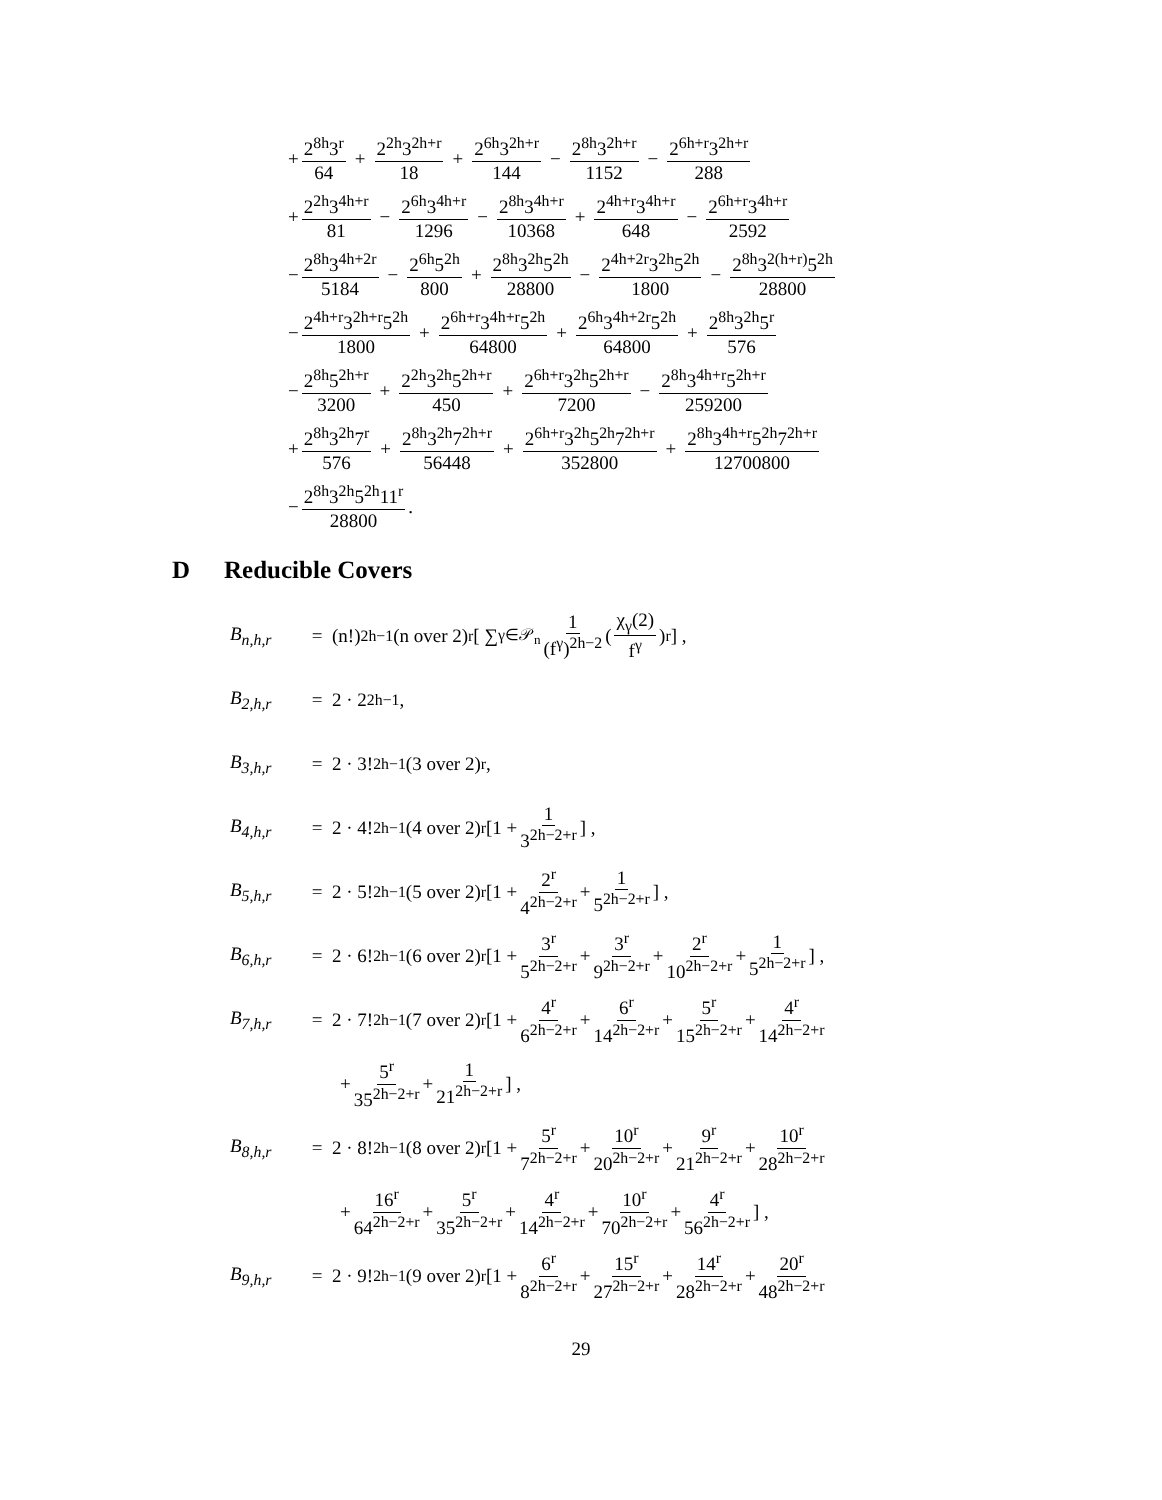+ 2<sup>8h</sup>3<sup>r</sup> 64 + 2<sup>2h</sup>3<sup>2h+r</sup> 18 + 2<sup>6h</sup>3<sup>2h+r</sup> 144 − 2<sup>8h</sup>3<sup>2h+r</sup> 1152 − 2<sup>6h+r</sup>3<sup>2h+r</sup> 288
+ 2<sup>2h</sup>3<sup>4h+r</sup> 81 − 2<sup>6h</sup>3<sup>4h+r</sup> 1296 − 2<sup>8h</sup>3<sup>4h+r</sup> 10368 + 2<sup>4h+r</sup>3<sup>4h+r</sup> 648 − 2<sup>6h+r</sup>3<sup>4h+r</sup> 2592
− 2<sup>8h</sup>3<sup>4h+2r</sup> 5184 − 2<sup>6h</sup>5<sup>2h</sup> 800 + 2<sup>8h</sup>3<sup>2h</sup>5<sup>2h</sup> 28800 − 2<sup>4h+2r</sup>3<sup>2h</sup>5<sup>2h</sup> 1800 − 2<sup>8h</sup>3<sup>2(h+r)</sup>5<sup>2h</sup> 28800
− 2<sup>4h+r</sup>3<sup>2h+r</sup>5<sup>2h</sup> 1800 + 2<sup>6h+r</sup>3<sup>4h+r</sup>5<sup>2h</sup> 64800 + 2<sup>6h</sup>3<sup>4h+2r</sup>5<sup>2h</sup> 64800 + 2<sup>8h</sup>3<sup>2h</sup>5<sup>r</sup> 576
− 2<sup>8h</sup>5<sup>2h+r</sup> 3200 + 2<sup>2h</sup>3<sup>2h</sup>5<sup>2h+r</sup> 450 + 2<sup>6h+r</sup>3<sup>2h</sup>5<sup>2h+r</sup> 7200 − 2<sup>8h</sup>3<sup>4h+r</sup>5<sup>2h+r</sup> 259200
+ 2<sup>8h</sup>3<sup>2h</sup>7<sup>r</sup> 576 + 2<sup>8h</sup>3<sup>2h</sup>7<sup>2h+r</sup> 56448 + 2<sup>6h+r</sup>3<sup>2h</sup>5<sup>2h</sup>7<sup>2h+r</sup> 352800 + 2<sup>8h</sup>3<sup>4h+r</sup>5<sup>2h</sup>7<sup>2h+r</sup> 12700800
− 2<sup>8h</sup>3<sup>2h</sup>5<sup>2h</sup>11<sup>r</sup> 28800.
D Reducible Covers
B<sub>n,h,r</sub> = (n!)<sup>2h−1</sup> (n over 2)<sup>r</sup> [ ∑<sub>γ∈𝒫<sub>n</sub></sub> 1 (f<sup>γ</sup>)<sup>2h−2</sup> ( χ<sub>γ</sub>(2) f<sup>γ</sup> )<sup>r</sup> ] ,
B<sub>2,h,r</sub> = 2 · 2<sup>2h−1</sup> ,
B<sub>3,h,r</sub> = 2 · 3!<sup>2h−1</sup> (3 over 2)<sup>r</sup> ,
B<sub>4,h,r</sub> = 2 · 4!<sup>2h−1</sup> (4 over 2)<sup>r</sup> [1 + 1 3<sup>2h−2+r</sup>] ,
B<sub>5,h,r</sub> = 2 · 5!<sup>2h−1</sup> (5 over 2)<sup>r</sup> [1 + 2<sup>r</sup> 4<sup>2h−2+r</sup> + 1 5<sup>2h−2+r</sup>] ,
B<sub>6,h,r</sub> = 2 · 6!<sup>2h−1</sup> (6 over 2)<sup>r</sup> [1 + 3<sup>r</sup> 5<sup>2h−2+r</sup> + 3<sup>r</sup> 9<sup>2h−2+r</sup> + 2<sup>r</sup> 10<sup>2h−2+r</sup> + 1 5<sup>2h−2+r</sup>] ,
B<sub>7,h,r</sub> = 2 · 7!<sup>2h−1</sup> (7 over 2)<sup>r</sup> [1 + 4<sup>r</sup> 6<sup>2h−2+r</sup> + 6<sup>r</sup> 14<sup>2h−2+r</sup> + 5<sup>r</sup> 15<sup>2h−2+r</sup> + 4<sup>r</sup> 14<sup>2h−2+r</sup>
+ 5<sup>r</sup> 35<sup>2h−2+r</sup> + 1 21<sup>2h−2+r</sup>] ,
B<sub>8,h,r</sub> = 2 · 8!<sup>2h−1</sup> (8 over 2)<sup>r</sup> [1 + 5<sup>r</sup> 7<sup>2h−2+r</sup> + 10<sup>r</sup> 20<sup>2h−2+r</sup> + 9<sup>r</sup> 21<sup>2h−2+r</sup> + 10<sup>r</sup> 28<sup>2h−2+r</sup>
+ 16<sup>r</sup> 64<sup>2h−2+r</sup> + 5<sup>r</sup> 35<sup>2h−2+r</sup> + 4<sup>r</sup> 14<sup>2h−2+r</sup> + 10<sup>r</sup> 70<sup>2h−2+r</sup> + 4<sup>r</sup> 56<sup>2h−2+r</sup>] ,
B<sub>9,h,r</sub> = 2 · 9!<sup>2h−1</sup> (9 over 2)<sup>r</sup> [1 + 6<sup>r</sup> 8<sup>2h−2+r</sup> + 15<sup>r</sup> 27<sup>2h−2+r</sup> + 14<sup>r</sup> 28<sup>2h−2+r</sup> + 20<sup>r</sup> 48<sup>2h−2+r</sup>
29